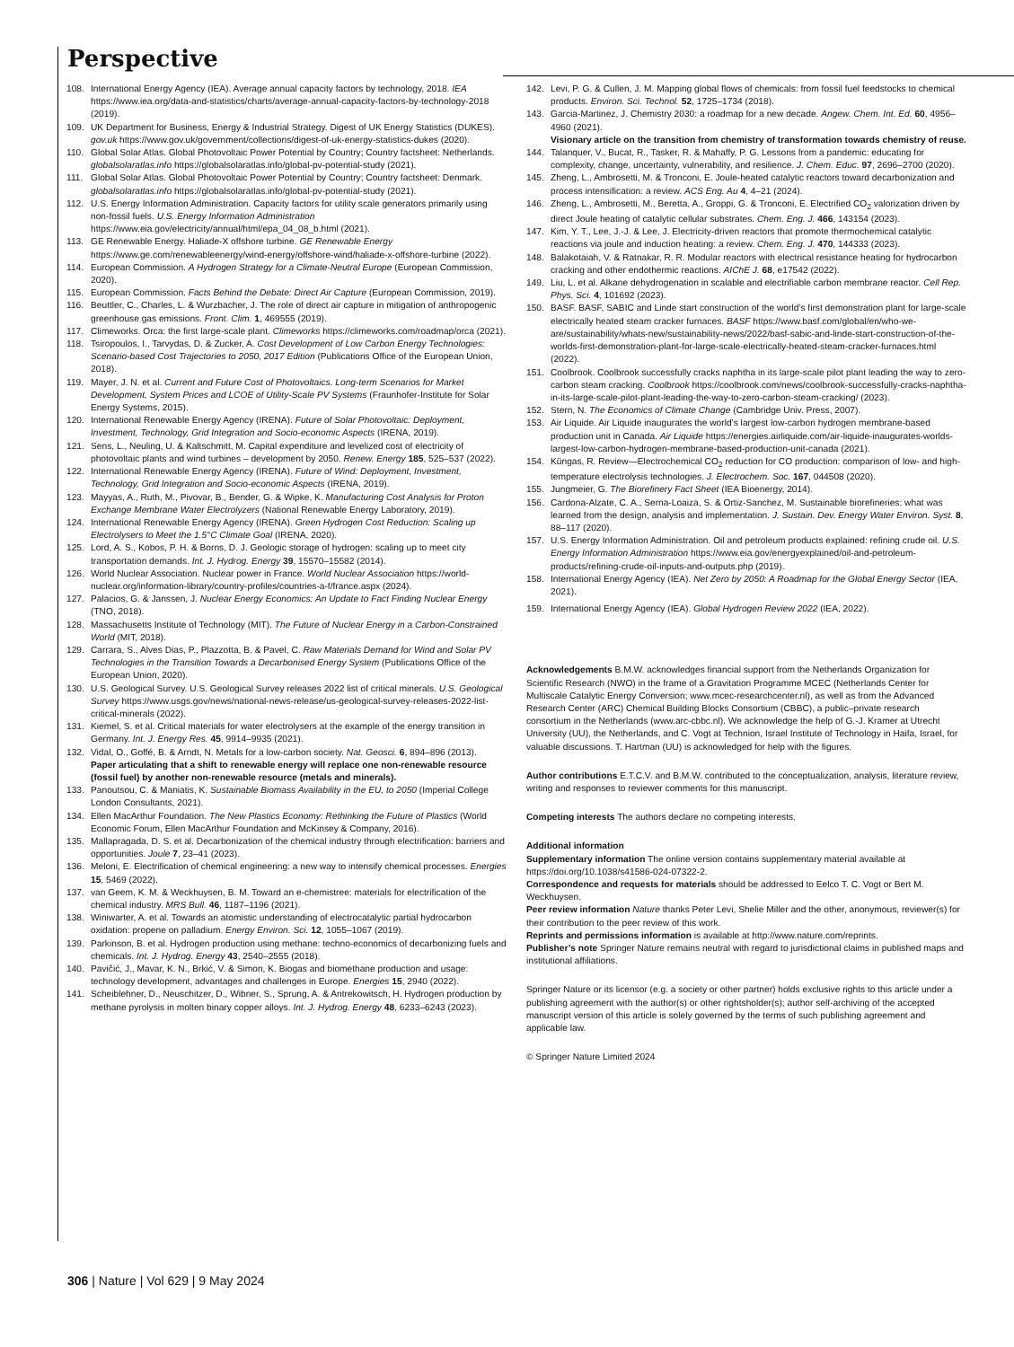Perspective
108. International Energy Agency (IEA). Average annual capacity factors by technology, 2018. IEA https://www.iea.org/data-and-statistics/charts/average-annual-capacity-factors-by-technology-2018 (2019).
109. UK Department for Business, Energy & Industrial Strategy. Digest of UK Energy Statistics (DUKES). gov.uk https://www.gov.uk/government/collections/digest-of-uk-energy-statistics-dukes (2020).
110. Global Solar Atlas. Global Photovoltaic Power Potential by Country; Country factsheet: Netherlands. globalsolaratlas.info https://globalsolaratlas.info/global-pv-potential-study (2021).
111. Global Solar Atlas. Global Photovoltaic Power Potential by Country; Country factsheet: Denmark. globalsolaratlas.info https://globalsolaratlas.info/global-pv-potential-study (2021).
112. U.S. Energy Information Administration. Capacity factors for utility scale generators primarily using non-fossil fuels. U.S. Energy Information Administration https://www.eia.gov/electricity/annual/html/epa_04_08_b.html (2021).
113. GE Renewable Energy. Haliade-X offshore turbine. GE Renewable Energy https://www.ge.com/renewableenergy/wind-energy/offshore-wind/haliade-x-offshore-turbine (2022).
114. European Commission. A Hydrogen Strategy for a Climate-Neutral Europe (European Commission, 2020).
115. European Commission. Facts Behind the Debate: Direct Air Capture (European Commission, 2019).
116. Beuttler, C., Charles, L. & Wurzbacher, J. The role of direct air capture in mitigation of anthropogenic greenhouse gas emissions. Front. Clim. 1, 469555 (2019).
117. Climeworks. Orca: the first large-scale plant. Climeworks https://climeworks.com/roadmap/orca (2021).
118. Tsiropoulos, I., Tarvydas, D. & Zucker, A. Cost Development of Low Carbon Energy Technologies: Scenario-based Cost Trajectories to 2050, 2017 Edition (Publications Office of the European Union, 2018).
119. Mayer, J. N. et al. Current and Future Cost of Photovoltaics. Long-term Scenarios for Market Development, System Prices and LCOE of Utility-Scale PV Systems (Fraunhofer-Institute for Solar Energy Systems, 2015).
120. International Renewable Energy Agency (IRENA). Future of Solar Photovoltaic: Deployment, Investment, Technology, Grid Integration and Socio-economic Aspects (IRENA, 2019).
121. Sens, L., Neuling, U. & Kaltschmitt, M. Capital expenditure and levelized cost of electricity of photovoltaic plants and wind turbines – development by 2050. Renew. Energy 185, 525–537 (2022).
122. International Renewable Energy Agency (IRENA). Future of Wind: Deployment, Investment, Technology, Grid Integration and Socio-economic Aspects (IRENA, 2019).
123. Mayyas, A., Ruth, M., Pivovar, B., Bender, G. & Wipke, K. Manufacturing Cost Analysis for Proton Exchange Membrane Water Electrolyzers (National Renewable Energy Laboratory, 2019).
124. International Renewable Energy Agency (IRENA). Green Hydrogen Cost Reduction: Scaling up Electrolysers to Meet the 1.5°C Climate Goal (IRENA, 2020).
125. Lord, A. S., Kobos, P. H. & Borns, D. J. Geologic storage of hydrogen: scaling up to meet city transportation demands. Int. J. Hydrog. Energy 39, 15570–15582 (2014).
126. World Nuclear Association. Nuclear power in France. World Nuclear Association https://world-nuclear.org/information-library/country-profiles/countries-a-f/france.aspx (2024).
127. Palacios, G. & Janssen, J. Nuclear Energy Economics: An Update to Fact Finding Nuclear Energy (TNO, 2018).
128. Massachusetts Institute of Technology (MIT). The Future of Nuclear Energy in a Carbon-Constrained World (MIT, 2018).
129. Carrara, S., Alves Dias, P., Plazzotta, B. & Pavel, C. Raw Materials Demand for Wind and Solar PV Technologies in the Transition Towards a Decarbonised Energy System (Publications Office of the European Union, 2020).
130. U.S. Geological Survey. U.S. Geological Survey releases 2022 list of critical minerals. U.S. Geological Survey https://www.usgs.gov/news/national-news-release/us-geological-survey-releases-2022-list-critical-minerals (2022).
131. Kiemel, S. et al. Critical materials for water electrolysers at the example of the energy transition in Germany. Int. J. Energy Res. 45, 9914–9935 (2021).
132. Vidal, O., Goffé, B. & Arndt, N. Metals for a low-carbon society. Nat. Geosci. 6, 894–896 (2013).
Paper articulating that a shift to renewable energy will replace one non-renewable resource (fossil fuel) by another non-renewable resource (metals and minerals).
133. Panoutsou, C. & Maniatis, K. Sustainable Biomass Availability in the EU, to 2050 (Imperial College London Consultants, 2021).
134. Ellen MacArthur Foundation. The New Plastics Economy: Rethinking the Future of Plastics (World Economic Forum, Ellen MacArthur Foundation and McKinsey & Company, 2016).
135. Mallapragada, D. S. et al. Decarbonization of the chemical industry through electrification: barriers and opportunities. Joule 7, 23–41 (2023).
136. Meloni, E. Electrification of chemical engineering: a new way to intensify chemical processes. Energies 15, 5469 (2022).
137. van Geem, K. M. & Weckhuysen, B. M. Toward an e-chemistree: materials for electrification of the chemical industry. MRS Bull. 46, 1187–1196 (2021).
138. Winiwarter, A. et al. Towards an atomistic understanding of electrocatalytic partial hydrocarbon oxidation: propene on palladium. Energy Environ. Sci. 12, 1055–1067 (2019).
139. Parkinson, B. et al. Hydrogen production using methane: techno-economics of decarbonizing fuels and chemicals. Int. J. Hydrog. Energy 43, 2540–2555 (2018).
140. Pavičić, J., Mavar, K. N., Brkić, V. & Simon, K. Biogas and biomethane production and usage: technology development, advantages and challenges in Europe. Energies 15, 2940 (2022).
141. Scheiblehner, D., Neuschitzer, D., Wibner, S., Sprung, A. & Antrekowitsch, H. Hydrogen production by methane pyrolysis in molten binary copper alloys. Int. J. Hydrog. Energy 48, 6233–6243 (2023).
142. Levi, P. G. & Cullen, J. M. Mapping global flows of chemicals: from fossil fuel feedstocks to chemical products. Environ. Sci. Technol. 52, 1725–1734 (2018).
143. Garcia-Martinez, J. Chemistry 2030: a roadmap for a new decade. Angew. Chem. Int. Ed. 60, 4956–4960 (2021).
Visionary article on the transition from chemistry of transformation towards chemistry of reuse.
144. Talanquer, V., Bucat, R., Tasker, R. & Mahaffy, P. G. Lessons from a pandemic: educating for complexity, change, uncertainty, vulnerability, and resilience. J. Chem. Educ. 97, 2696–2700 (2020).
145. Zheng, L., Ambrosetti, M. & Tronconi, E. Joule-heated catalytic reactors toward decarbonization and process intensification: a review. ACS Eng. Au 4, 4–21 (2024).
146. Zheng, L., Ambrosetti, M., Beretta, A., Groppi, G. & Tronconi, E. Electrified CO<sub>2</sub> valorization driven by direct Joule heating of catalytic cellular substrates. Chem. Eng. J. 466, 143154 (2023).
147. Kim, Y. T., Lee, J.-J. & Lee, J. Electricity-driven reactors that promote thermochemical catalytic reactions via joule and induction heating: a review. Chem. Eng. J. 470, 144333 (2023).
148. Balakotaiah, V. & Ratnakar, R. R. Modular reactors with electrical resistance heating for hydrocarbon cracking and other endothermic reactions. AIChE J. 68, e17542 (2022).
149. Liu, L. et al. Alkane dehydrogenation in scalable and electrifiable carbon membrane reactor. Cell Rep. Phys. Sci. 4, 101692 (2023).
150. BASF. BASF, SABIC and Linde start construction of the world’s first demonstration plant for large-scale electrically heated steam cracker furnaces. BASF https://www.basf.com/global/en/who-we-are/sustainability/whats-new/sustainability-news/2022/basf-sabic-and-linde-start-construction-of-the-worlds-first-demonstration-plant-for-large-scale-electrically-heated-steam-cracker-furnaces.html (2022).
151. Coolbrook. Coolbrook successfully cracks naphtha in its large-scale pilot plant leading the way to zero-carbon steam cracking. Coolbrook https://coolbrook.com/news/coolbrook-successfully-cracks-naphtha-in-its-large-scale-pilot-plant-leading-the-way-to-zero-carbon-steam-cracking/ (2023).
152. Stern, N. The Economics of Climate Change (Cambridge Univ. Press, 2007).
153. Air Liquide. Air Liquide inaugurates the world’s largest low-carbon hydrogen membrane-based production unit in Canada. Air Liquide https://energies.airliquide.com/air-liquide-inaugurates-worlds-largest-low-carbon-hydrogen-membrane-based-production-unit-canada (2021).
154. Küngas, R. Review—Electrochemical CO<sub>2</sub> reduction for CO production: comparison of low- and high-temperature electrolysis technologies. J. Electrochem. Soc. 167, 044508 (2020).
155. Jungmeier, G. The Biorefinery Fact Sheet (IEA Bioenergy, 2014).
156. Cardona-Alzate, C. A., Serna-Loaiza, S. & Ortiz-Sanchez, M. Sustainable biorefineries: what was learned from the design, analysis and implementation. J. Sustain. Dev. Energy Water Environ. Syst. 8, 88–117 (2020).
157. U.S. Energy Information Administration. Oil and petroleum products explained: refining crude oil. U.S. Energy Information Administration https://www.eia.gov/energyexplained/oil-and-petroleum-products/refining-crude-oil-inputs-and-outputs.php (2019).
158. International Energy Agency (IEA). Net Zero by 2050: A Roadmap for the Global Energy Sector (IEA, 2021).
159. International Energy Agency (IEA). Global Hydrogen Review 2022 (IEA, 2022).
Acknowledgements B.M.W. acknowledges financial support from the Netherlands Organization for Scientific Research (NWO) in the frame of a Gravitation Programme MCEC (Netherlands Center for Multiscale Catalytic Energy Conversion; www.mcec-researchcenter.nl), as well as from the Advanced Research Center (ARC) Chemical Building Blocks Consortium (CBBC), a public–private research consortium in the Netherlands (www.arc-cbbc.nl). We acknowledge the help of G.-J. Kramer at Utrecht University (UU), the Netherlands, and C. Vogt at Technion, Israel Institute of Technology in Haifa, Israel, for valuable discussions. T. Hartman (UU) is acknowledged for help with the figures.
Author contributions E.T.C.V. and B.M.W. contributed to the conceptualization, analysis, literature review, writing and responses to reviewer comments for this manuscript.
Competing interests The authors declare no competing interests.
Additional information
Supplementary information The online version contains supplementary material available at https://doi.org/10.1038/s41586-024-07322-2.
Correspondence and requests for materials should be addressed to Eelco T. C. Vogt or Bert M. Weckhuysen.
Peer review information Nature thanks Peter Levi, Shelie Miller and the other, anonymous, reviewer(s) for their contribution to the peer review of this work.
Reprints and permissions information is available at http://www.nature.com/reprints.
Publisher’s note Springer Nature remains neutral with regard to jurisdictional claims in published maps and institutional affiliations.
Springer Nature or its licensor (e.g. a society or other partner) holds exclusive rights to this article under a publishing agreement with the author(s) or other rightsholder(s); author self-archiving of the accepted manuscript version of this article is solely governed by the terms of such publishing agreement and applicable law.
© Springer Nature Limited 2024
306 | Nature | Vol 629 | 9 May 2024